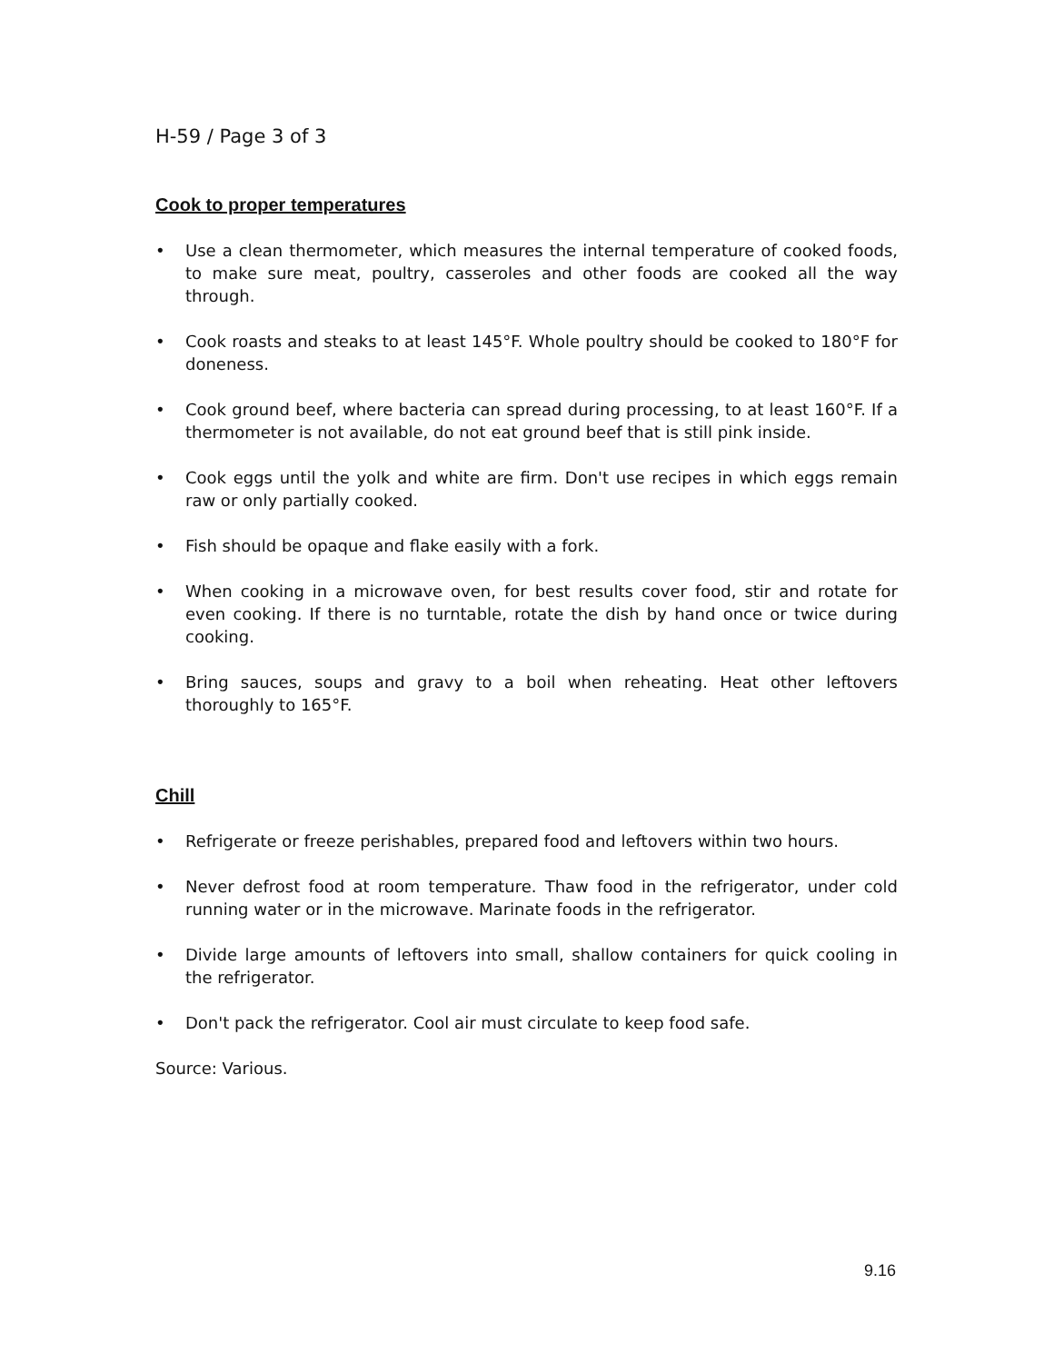H-59 / Page 3 of 3
Cook to proper temperatures
• Use a clean thermometer, which measures the internal temperature of cooked foods, to make sure meat, poultry, casseroles and other foods are cooked all the way through.
• Cook roasts and steaks to at least 145°F. Whole poultry should be cooked to 180°F for doneness.
• Cook ground beef, where bacteria can spread during processing, to at least 160°F. If a thermometer is not available, do not eat ground beef that is still pink inside.
• Cook eggs until the yolk and white are firm. Don't use recipes in which eggs remain raw or only partially cooked.
• Fish should be opaque and flake easily with a fork.
• When cooking in a microwave oven, for best results cover food, stir and rotate for even cooking. If there is no turntable, rotate the dish by hand once or twice during cooking.
• Bring sauces, soups and gravy to a boil when reheating. Heat other leftovers thoroughly to 165°F.
Chill
• Refrigerate or freeze perishables, prepared food and leftovers within two hours.
• Never defrost food at room temperature. Thaw food in the refrigerator, under cold running water or in the microwave. Marinate foods in the refrigerator.
• Divide large amounts of leftovers into small, shallow containers for quick cooling in the refrigerator.
• Don't pack the refrigerator. Cool air must circulate to keep food safe.
Source: Various.
9.16